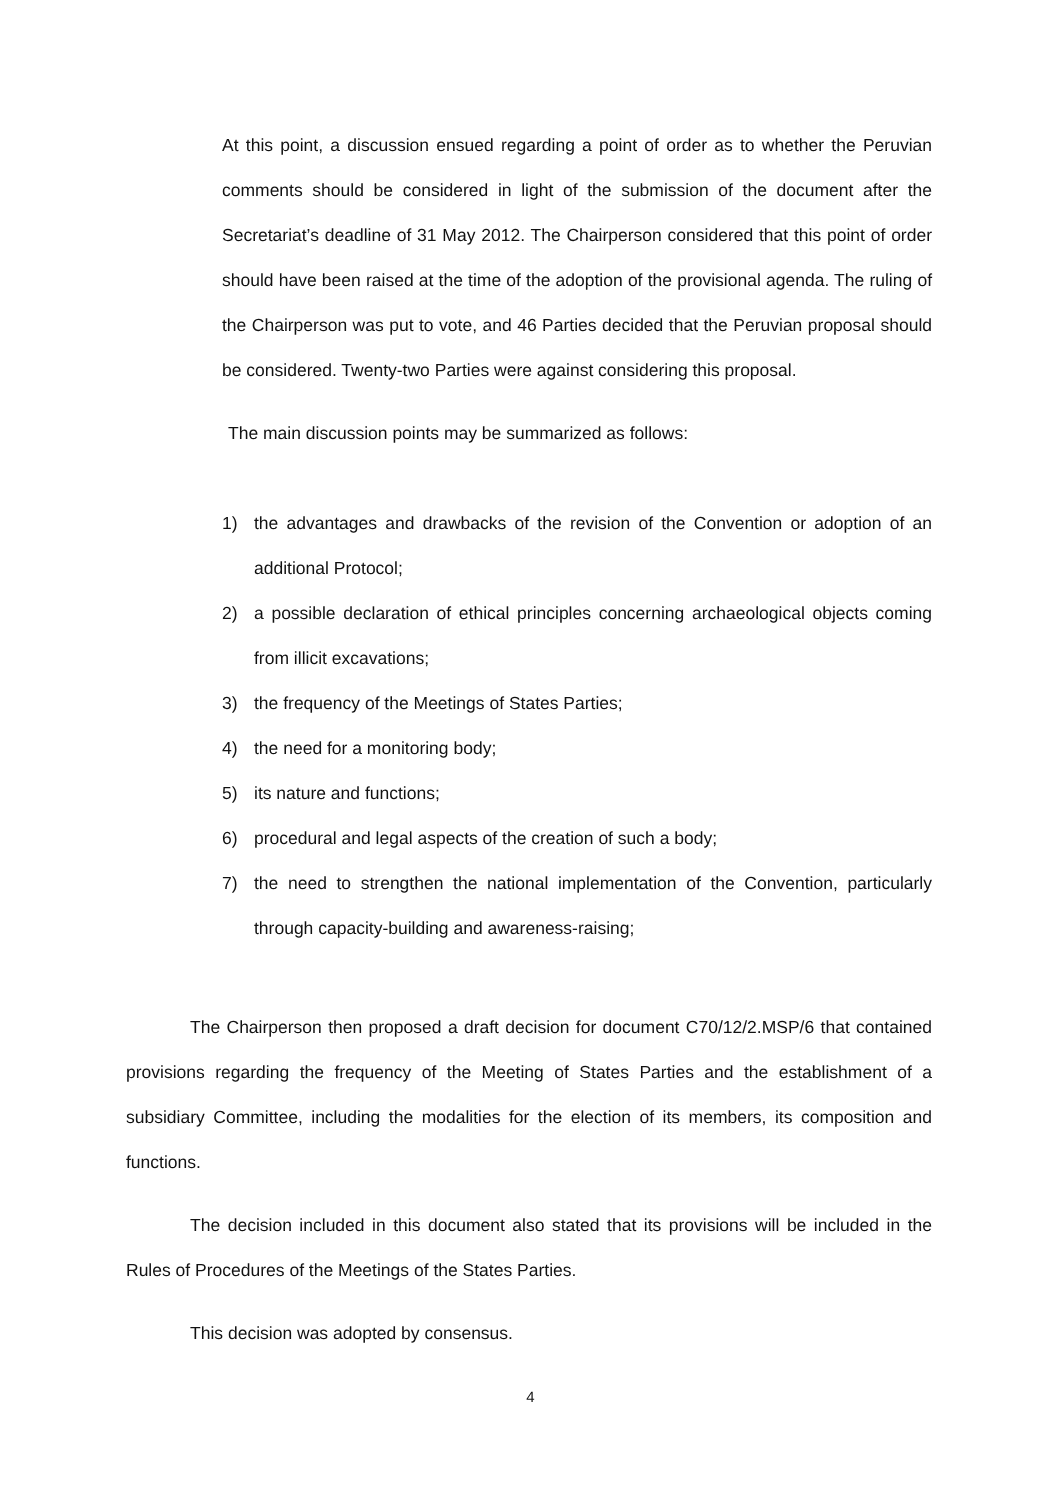At this point, a discussion ensued regarding a point of order as to whether the Peruvian comments should be considered in light of the submission of the document after the Secretariat’s deadline of 31 May 2012. The Chairperson considered that this point of order should have been raised at the time of the adoption of the provisional agenda. The ruling of the Chairperson was put to vote, and 46 Parties decided that the Peruvian proposal should be considered. Twenty-two Parties were against considering this proposal.
The main discussion points may be summarized as follows:
1) the advantages and drawbacks of the revision of the Convention or adoption of an additional Protocol;
2) a possible declaration of ethical principles concerning archaeological objects coming from illicit excavations;
3) the frequency of the Meetings of States Parties;
4) the need for a monitoring body;
5) its nature and functions;
6) procedural and legal aspects of the creation of such a body;
7) the need to strengthen the national implementation of the Convention, particularly through capacity-building and awareness-raising;
The Chairperson then proposed a draft decision for document C70/12/2.MSP/6 that contained provisions regarding the frequency of the Meeting of States Parties and the establishment of a subsidiary Committee, including the modalities for the election of its members, its composition and functions.
The decision included in this document also stated that its provisions will be included in the Rules of Procedures of the Meetings of the States Parties.
This decision was adopted by consensus.
4